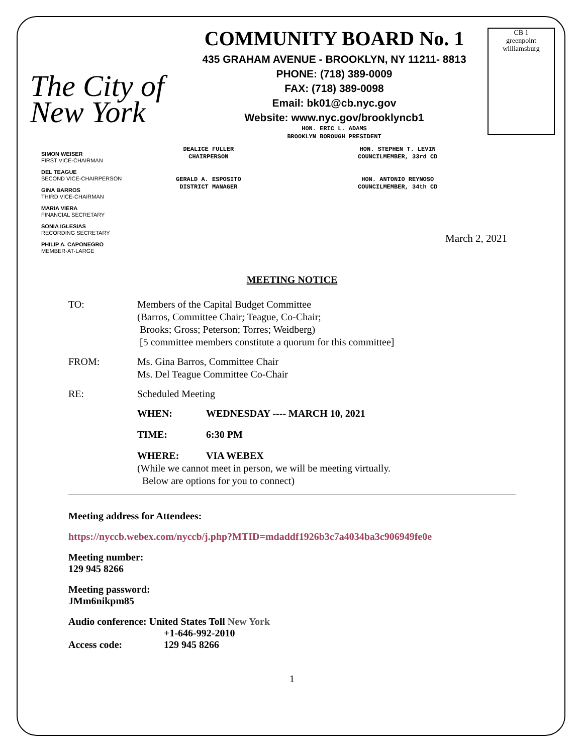The City of New York
COMMUNITY BOARD No. 1
435 GRAHAM AVENUE - BROOKLYN, NY 11211- 8813
PHONE: (718) 389-0009
FAX: (718) 389-0098
Email: bk01@cb.nyc.gov
Website: www.nyc.gov/brooklyncb1
HON. ERIC L. ADAMS
BROOKLYN BOROUGH PRESIDENT
CB 1
greenpoint williamsburg
SIMON WEISER
FIRST VICE-CHAIRMAN
DEL TEAGUE
SECOND VICE-CHAIRPERSON
GINA BARROS
THIRD VICE-CHAIRMAN
MARIA VIERA
FINANCIAL SECRETARY
SONIA IGLESIAS
RECORDING SECRETARY
PHILIP A. CAPONEGRO
MEMBER-AT-LARGE
DEALICE FULLER
CHAIRPERSON
GERALD A. ESPOSITO
DISTRICT MANAGER
HON. STEPHEN T. LEVIN
COUNCILMEMBER, 33rd CD
HON. ANTONIO REYNOSO
COUNCILMEMBER, 34th CD
March 2, 2021
MEETING NOTICE
TO: Members of the Capital Budget Committee
(Barros, Committee Chair; Teague, Co-Chair;
Brooks; Gross; Peterson; Torres; Weidberg)
[5 committee members constitute a quorum for this committee]
FROM: Ms. Gina Barros, Committee Chair
Ms. Del Teague Committee Co-Chair
RE: Scheduled Meeting
WHEN: WEDNESDAY ---- MARCH 10, 2021
TIME: 6:30 PM
WHERE: VIA WEBEX
(While we cannot meet in person, we will be meeting virtually.
Below are options for you to connect)
Meeting address for Attendees:
https://nyccb.webex.com/nyccb/j.php?MTID=mdaddf1926b3c7a4034ba3c906949fe0e
Meeting number:
129 945 8266
Meeting password:
JMm6nikpm85
Audio conference: United States Toll New York
+1-646-992-2010
Access code: 129 945 8266
1